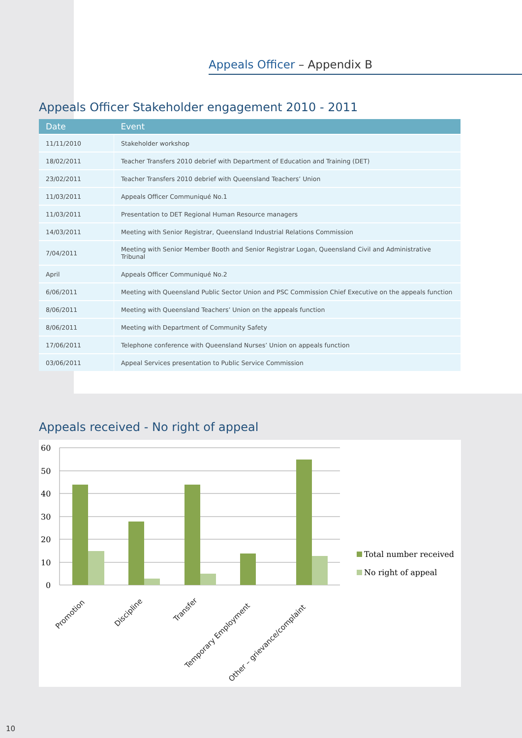Appeals Officer – Appendix B
Appeals Officer Stakeholder engagement 2010 - 2011
| Date | Event |
| --- | --- |
| 11/11/2010 | Stakeholder workshop |
| 18/02/2011 | Teacher Transfers 2010 debrief with Department of Education and Training (DET) |
| 23/02/2011 | Teacher Transfers 2010 debrief with Queensland Teachers’ Union |
| 11/03/2011 | Appeals Officer Communiqué No.1 |
| 11/03/2011 | Presentation to DET Regional Human Resource managers |
| 14/03/2011 | Meeting with Senior Registrar, Queensland Industrial Relations Commission |
| 7/04/2011 | Meeting with Senior Member Booth and Senior Registrar Logan, Queensland Civil and Administrative Tribunal |
| April | Appeals Officer Communiqué No.2 |
| 6/06/2011 | Meeting with Queensland Public Sector Union and PSC Commission Chief Executive on the appeals function |
| 8/06/2011 | Meeting with Queensland Teachers’ Union on the appeals function |
| 8/06/2011 | Meeting with Department of Community Safety |
| 17/06/2011 | Telephone conference with Queensland Nurses’ Union on appeals function |
| 03/06/2011 | Appeal Services presentation to Public Service Commission |
Appeals received - No right of appeal
60
50
40
30
20
10
0
Promotion
Discipline
Transfer
Temporary Employment
Other – grievance/complaint
Total number received
No right of appeal
10